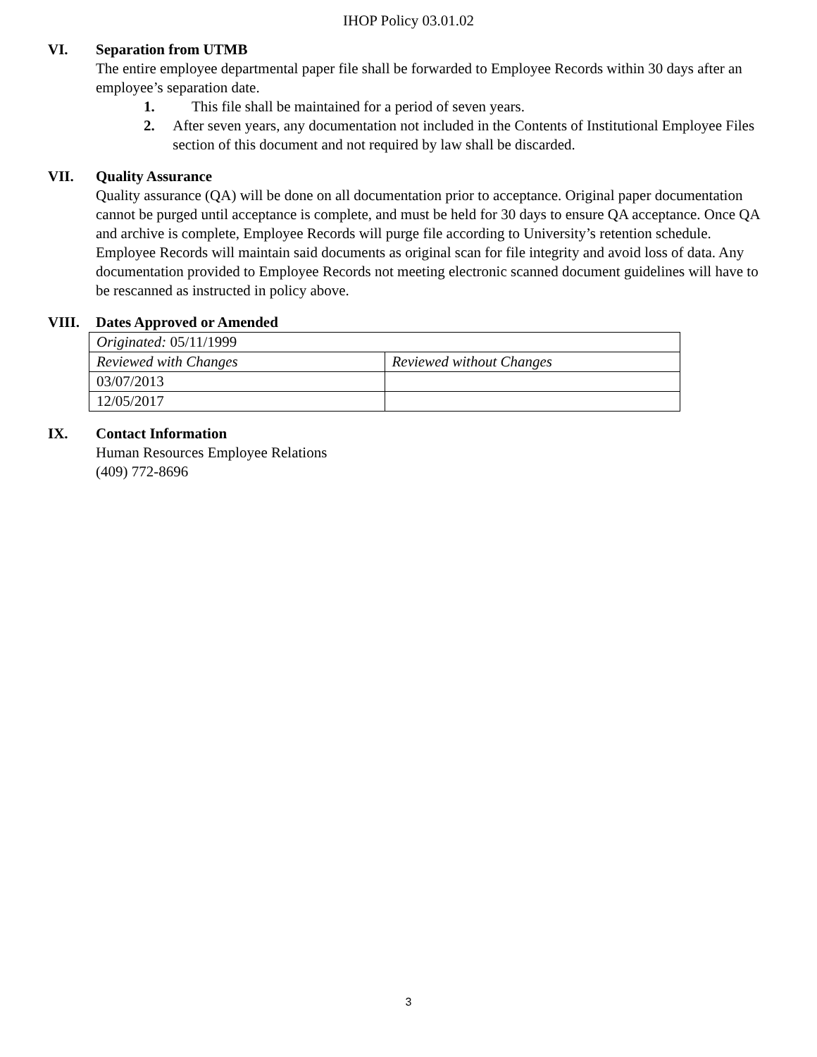IHOP Policy 03.01.02
VI. Separation from UTMB
The entire employee departmental paper file shall be forwarded to Employee Records within 30 days after an employee’s separation date.
1. This file shall be maintained for a period of seven years.
2. After seven years, any documentation not included in the Contents of Institutional Employee Files section of this document and not required by law shall be discarded.
VII. Quality Assurance
Quality assurance (QA) will be done on all documentation prior to acceptance. Original paper documentation cannot be purged until acceptance is complete, and must be held for 30 days to ensure QA acceptance. Once QA and archive is complete, Employee Records will purge file according to University’s retention schedule. Employee Records will maintain said documents as original scan for file integrity and avoid loss of data. Any documentation provided to Employee Records not meeting electronic scanned document guidelines will have to be rescanned as instructed in policy above.
VIII. Dates Approved or Amended
| Originated: 05/11/1999 | |
| Reviewed with Changes | Reviewed without Changes |
| 03/07/2013 | |
| 12/05/2017 | |
IX. Contact Information
Human Resources Employee Relations
(409) 772-8696
3